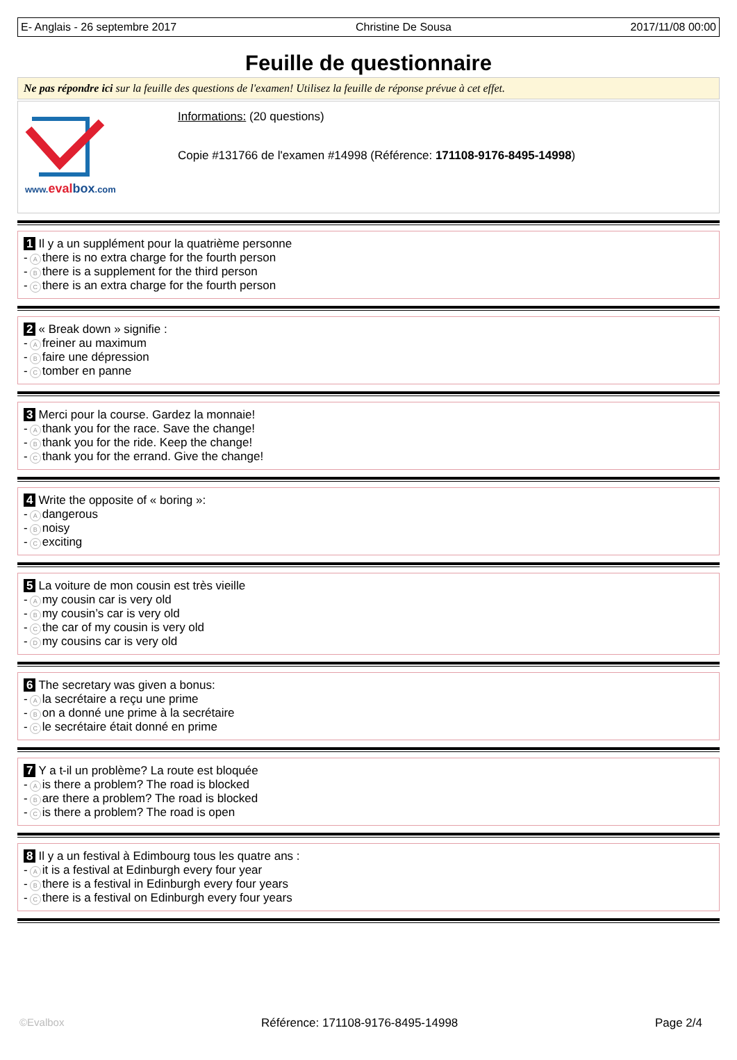E- Anglais - 26 septembre 2017 Christine De Sousa 2017/11/08 00:00
Feuille de questionnaire
Ne pas répondre ici sur la feuille des questions de l'examen! Utilisez la feuille de réponse prévue à cet effet.
www.eval box.com
Informations: (20 questions)
Copie #131766 de l'examen #14998 (Référence: 171108-9176-8495-14998)
1 Il y a un supplément pour la quatrième personne
- A there is no extra charge for the fourth person
- B there is a supplement for the third person
- C there is an extra charge for the fourth person
2 « Break down » signifie :
- A freiner au maximum
- B faire une dépression
- C tomber en panne
3 Merci pour la course. Gardez la monnaie!
- A thank you for the race. Save the change!
- B thank you for the ride. Keep the change!
- C thank you for the errand. Give the change!
4 Write the opposite of « boring »:
- A dangerous
- B noisy
- C exciting
5 La voiture de mon cousin est très vieille
- A my cousin car is very old
- B my cousin’s car is very old
- C the car of my cousin is very old
- D my cousins car is very old
6 The secretary was given a bonus:
- A la secrétaire a reçu une prime
- B on a donné une prime à la secrétaire
- C le secrétaire était donné en prime
7 Y a t-il un problème? La route est bloquée
- A is there a problem? The road is blocked
- B are there a problem? The road is blocked
- C is there a problem? The road is open
8 Il y a un festival à Edimbourg tous les quatre ans :
- A it is a festival at Edinburgh every four year
- B there is a festival in Edinburgh every four years
- C there is a festival on Edinburgh every four years
©Evalbox Référence: 171108-9176-8495-14998 Page 2/4